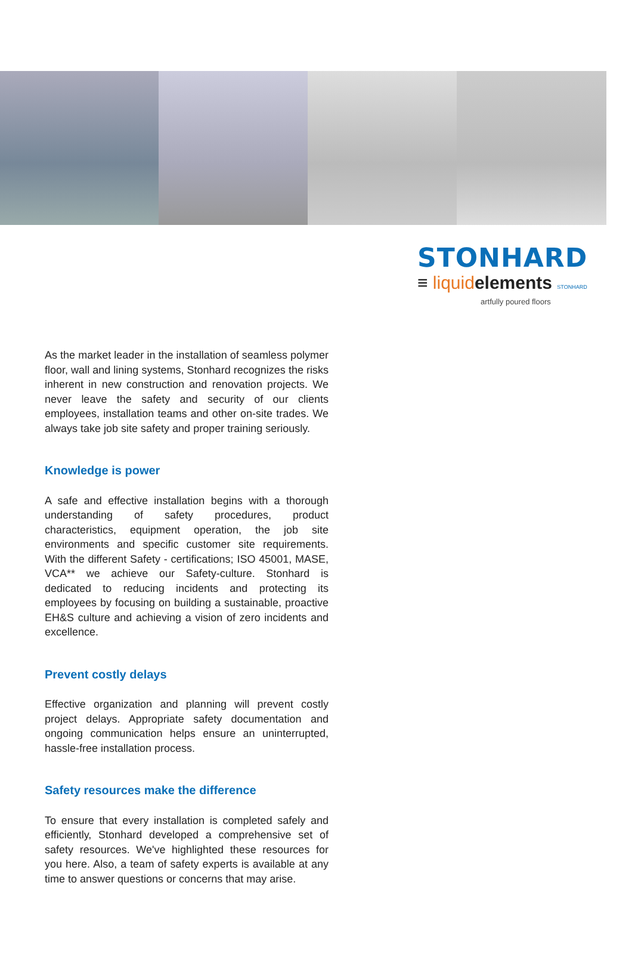STONHARD
≡ liquid elements STONHARD
artfully poured floors
As the market leader in the installation of seamless polymer floor, wall and lining systems, Stonhard recognizes the risks inherent in new construction and renovation projects. We never leave the safety and security of our clients employees, installation teams and other on-site trades. We always take job site safety and proper training seriously.
Knowledge is power
A safe and effective installation begins with a thorough understanding of safety procedures, product characteristics, equipment operation, the job site environments and specific customer site requirements. With the different Safety - certifications; ISO 45001, MASE, VCA** we achieve our Safety-culture. Stonhard is dedicated to reducing incidents and protecting its employees by focusing on building a sustainable, proactive EH&S culture and achieving a vision of zero incidents and excellence.
Prevent costly delays
Effective organization and planning will prevent costly project delays. Appropriate safety documentation and ongoing communication helps ensure an uninterrupted, hassle-free installation process.
Safety resources make the difference
To ensure that every installation is completed safely and efficiently, Stonhard developed a comprehensive set of safety resources. We've highlighted these resources for you here. Also, a team of safety experts is available at any time to answer questions or concerns that may arise.